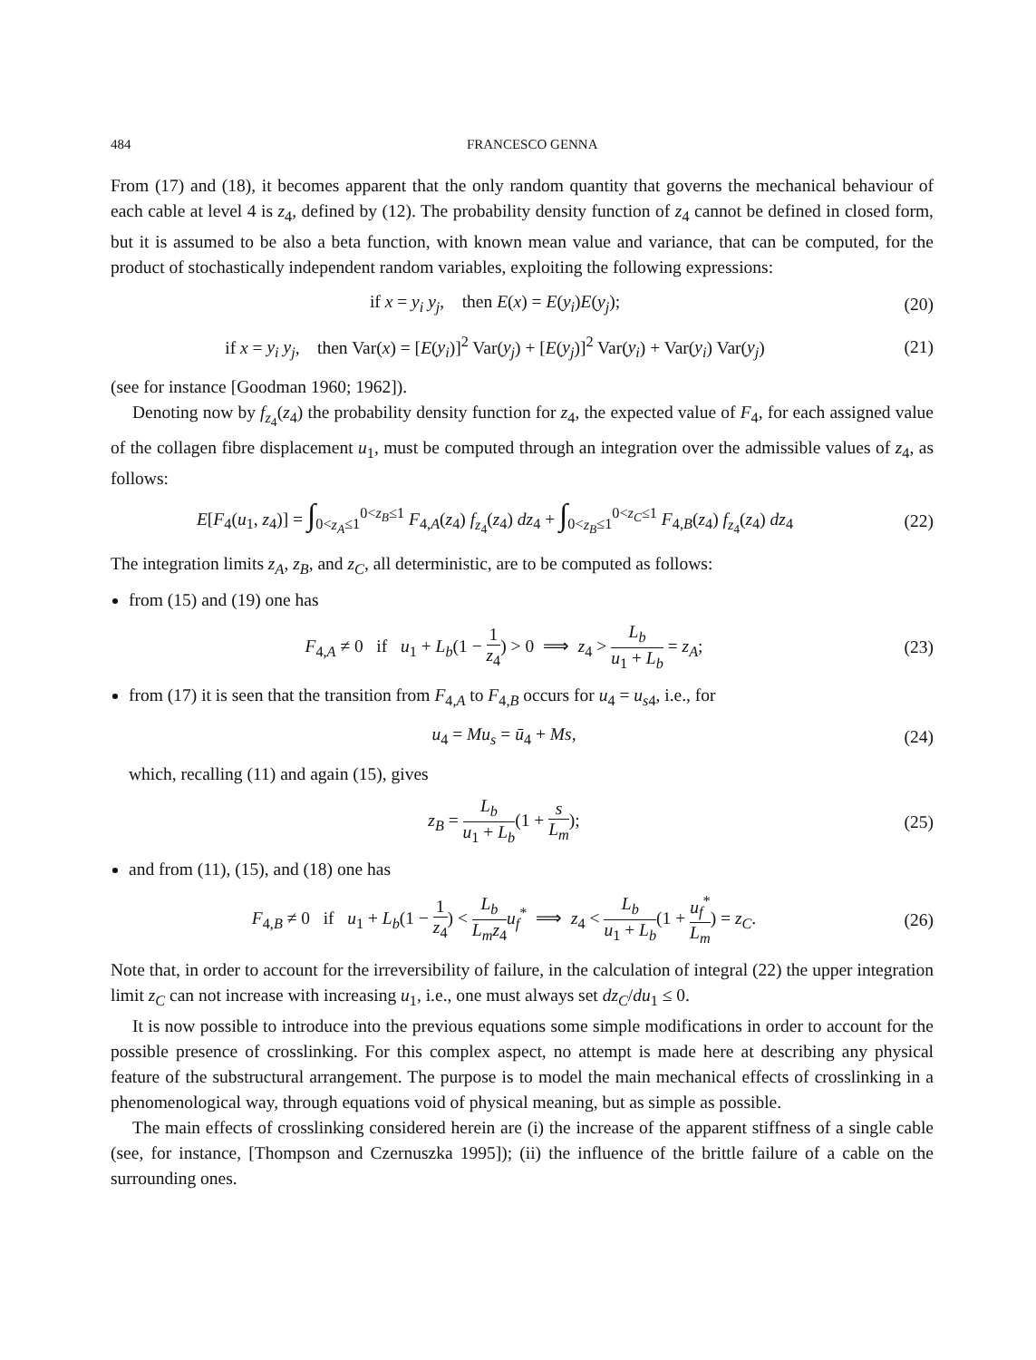484 FRANCESCO GENNA
From (17) and (18), it becomes apparent that the only random quantity that governs the mechanical behaviour of each cable at level 4 is z<sub>4</sub>, defined by (12). The probability density function of z<sub>4</sub> cannot be defined in closed form, but it is assumed to be also a beta function, with known mean value and variance, that can be computed, for the product of stochastically independent random variables, exploiting the following expressions:
if x = y<sub>i</sub> y<sub>j</sub>, then E(x) = E(y<sub>i</sub>)E(y<sub>j</sub>); (20)
if x = y<sub>i</sub> y<sub>j</sub>, then Var(x) = [E(y<sub>i</sub>)]<sup>2</sup> Var(y<sub>j</sub>) + [E(y<sub>j</sub>)]<sup>2</sup> Var(y<sub>i</sub>) + Var(y<sub>i</sub>) Var(y<sub>j</sub>) (21)
(see for instance [Goodman 1960; 1962]).
Denoting now by f<sub>z<sub>4</sub></sub>(z<sub>4</sub>) the probability density function for z<sub>4</sub>, the expected value of F<sub>4</sub>, for each assigned value of the collagen fibre displacement u<sub>1</sub>, must be computed through an integration over the admissible values of z<sub>4</sub>, as follows:
E[F<sub>4</sub>(u<sub>1</sub>, z<sub>4</sub>)] = ∫<sub>0<z<sub>A</sub>≤1</sub><sup>0<z<sub>B</sub>≤1</sup> F<sub>4,A</sub>(z<sub>4</sub>) f<sub>z<sub>4</sub></sub>(z<sub>4</sub>) dz<sub>4</sub> + ∫<sub>0<z<sub>B</sub>≤1</sub><sup>0<z<sub>C</sub>≤1</sup> F<sub>4,B</sub>(z<sub>4</sub>) f<sub>z<sub>4</sub></sub>(z<sub>4</sub>) dz<sub>4</sub> (22)
The integration limits z<sub>A</sub>, z<sub>B</sub>, and z<sub>C</sub>, all deterministic, are to be computed as follows:
from (15) and (19) one has
F<sub>4,A</sub> ≠ 0 if u<sub>1</sub> + L<sub>b</sub>(1 − 1 z<sub>4</sub>) > 0 ⟹ z<sub>4</sub> > L<sub>b</sub> u<sub>1</sub> + L<sub>b</sub> = z<sub>A</sub>; (23)
from (17) it is seen that the transition from F<sub>4,A</sub> to F<sub>4,B</sub> occurs for u<sub>4</sub> = u<sub>s4</sub>, i.e., for
u<sub>4</sub> = Mu<sub>s</sub> = ū<sub>4</sub> + Ms, (24)
which, recalling (11) and again (15), gives
z<sub>B</sub> = L<sub>b</sub> u<sub>1</sub> + L<sub>b</sub>(1 + s L<sub>m</sub>); (25)
and from (11), (15), and (18) one has
F<sub>4,B</sub> ≠ 0 if u<sub>1</sub> + L<sub>b</sub>(1 − 1 z<sub>4</sub>) < L<sub>b</sub> L<sub>m</sub>z<sub>4</sub> u<sub>f</sub><sup>*</sup> ⟹ z<sub>4</sub> < L<sub>b</sub> u<sub>1</sub> + L<sub>b</sub>(1 + u<sub>f</sub><sup>*</sup> L<sub>m</sub>) = z<sub>C</sub>. (26)
Note that, in order to account for the irreversibility of failure, in the calculation of integral (22) the upper integration limit z<sub>C</sub> can not increase with increasing u<sub>1</sub>, i.e., one must always set dz<sub>C</sub>/du<sub>1</sub> ≤ 0.
It is now possible to introduce into the previous equations some simple modifications in order to account for the possible presence of crosslinking. For this complex aspect, no attempt is made here at describing any physical feature of the substructural arrangement. The purpose is to model the main mechanical effects of crosslinking in a phenomenological way, through equations void of physical meaning, but as simple as possible.
The main effects of crosslinking considered herein are (i) the increase of the apparent stiffness of a single cable (see, for instance, [Thompson and Czernuszka 1995]); (ii) the influence of the brittle failure of a cable on the surrounding ones.